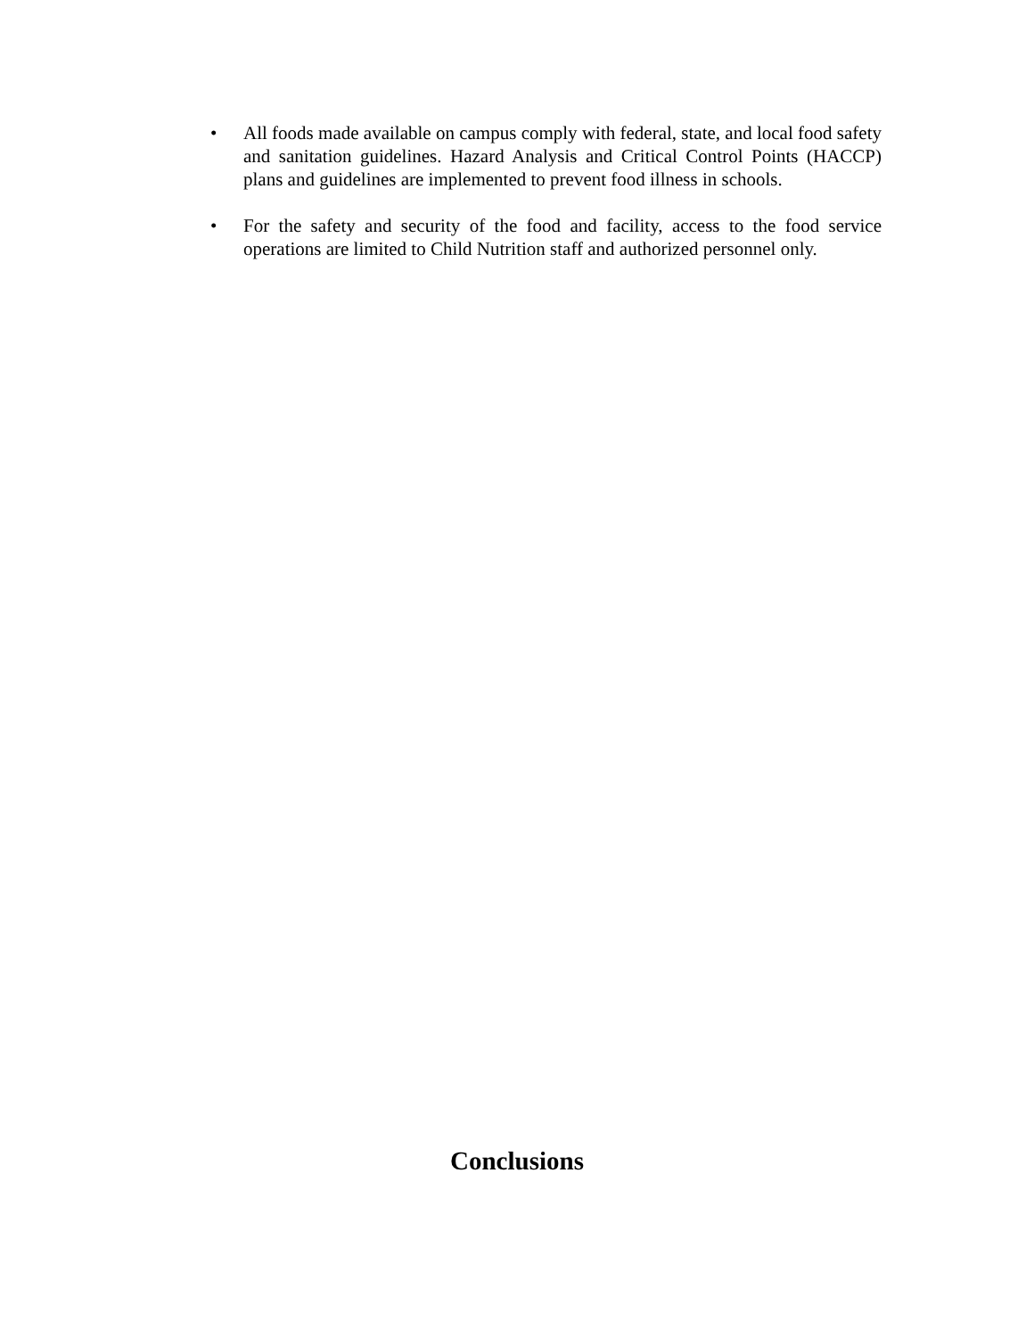• All foods made available on campus comply with federal, state, and local food safety and sanitation guidelines. Hazard Analysis and Critical Control Points (HACCP) plans and guidelines are implemented to prevent food illness in schools.
• For the safety and security of the food and facility, access to the food service operations are limited to Child Nutrition staff and authorized personnel only.
Conclusions